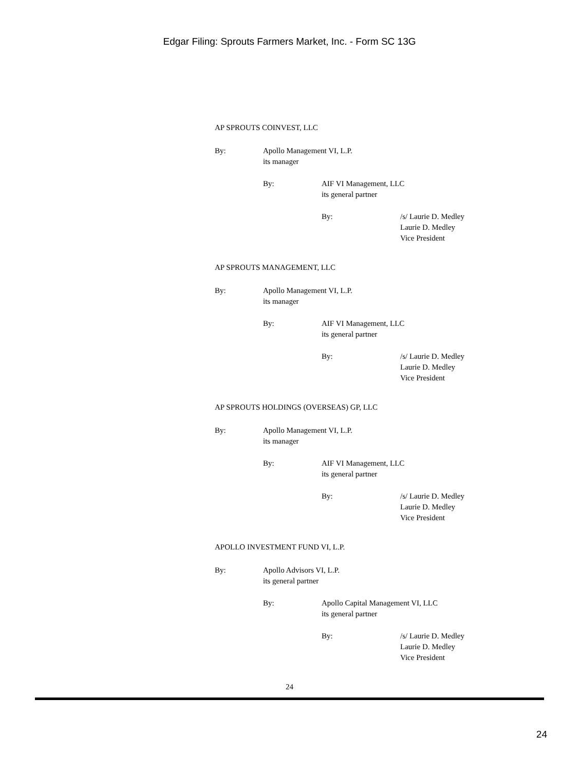Edgar Filing: Sprouts Farmers Market, Inc. - Form SC 13G
AP SPROUTS COINVEST, LLC
By: Apollo Management VI, L.P.
its manager
By: AIF VI Management, LLC
its general partner
By: /s/ Laurie D. Medley
Laurie D. Medley
Vice President
AP SPROUTS MANAGEMENT, LLC
By: Apollo Management VI, L.P.
its manager
By: AIF VI Management, LLC
its general partner
By: /s/ Laurie D. Medley
Laurie D. Medley
Vice President
AP SPROUTS HOLDINGS (OVERSEAS) GP, LLC
By: Apollo Management VI, L.P.
its manager
By: AIF VI Management, LLC
its general partner
By: /s/ Laurie D. Medley
Laurie D. Medley
Vice President
APOLLO INVESTMENT FUND VI, L.P.
By: Apollo Advisors VI, L.P.
its general partner
By: Apollo Capital Management VI, LLC
its general partner
By: /s/ Laurie D. Medley
Laurie D. Medley
Vice President
24
24